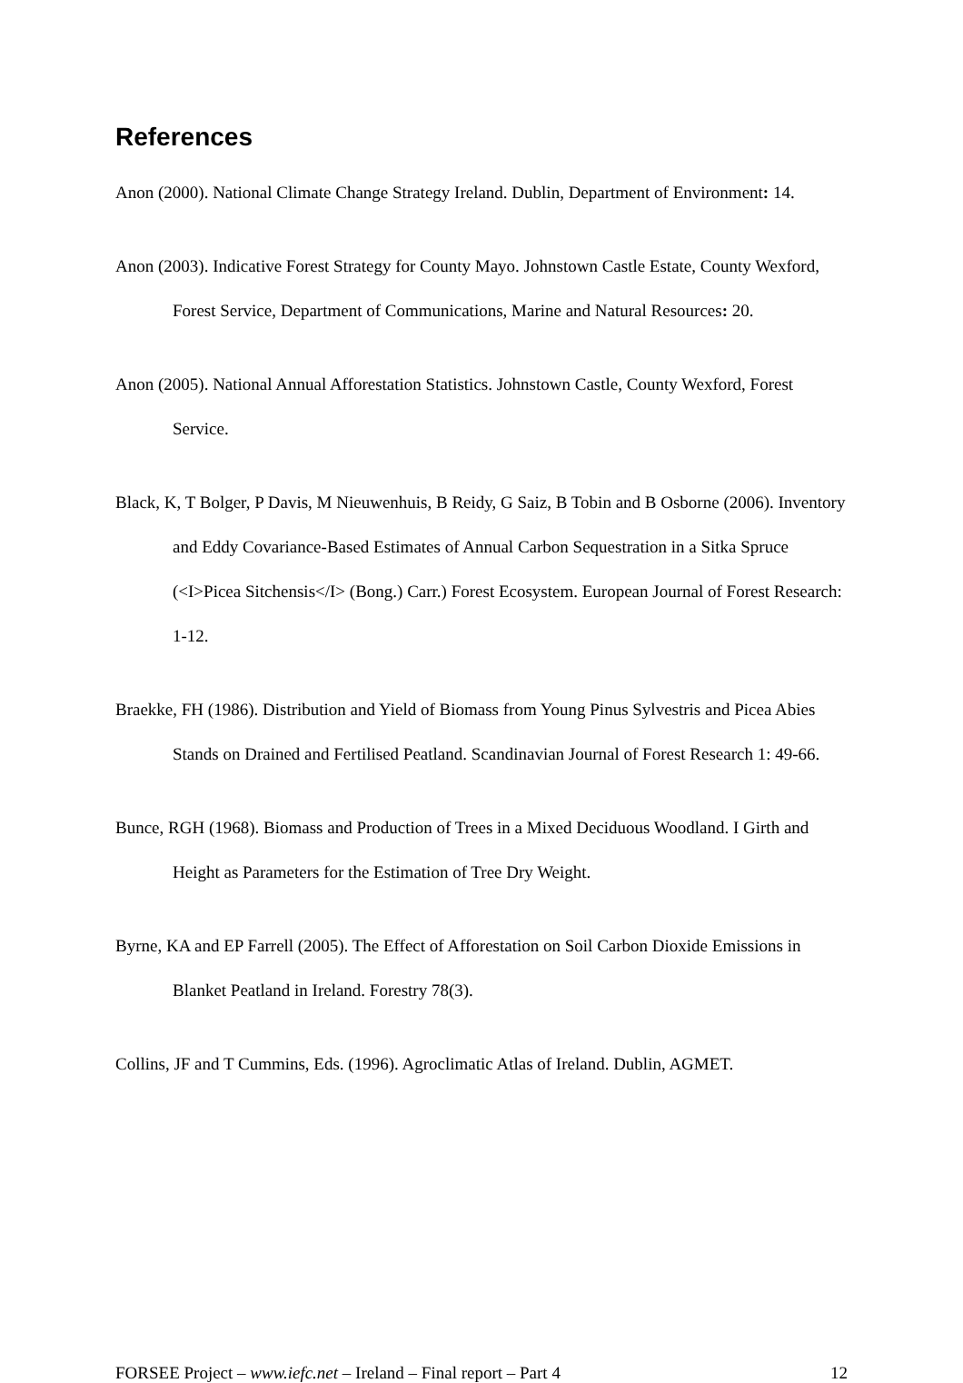References
Anon (2000). National Climate Change Strategy Ireland. Dublin, Department of Environment: 14.
Anon (2003). Indicative Forest Strategy for County Mayo. Johnstown Castle Estate, County Wexford, Forest Service, Department of Communications, Marine and Natural Resources: 20.
Anon (2005). National Annual Afforestation Statistics. Johnstown Castle, County Wexford, Forest Service.
Black, K, T Bolger, P Davis, M Nieuwenhuis, B Reidy, G Saiz, B Tobin and B Osborne (2006). Inventory and Eddy Covariance-Based Estimates of Annual Carbon Sequestration in a Sitka Spruce (<I>Picea Sitchensis</I> (Bong.) Carr.) Forest Ecosystem. European Journal of Forest Research: 1-12.
Braekke, FH (1986). Distribution and Yield of Biomass from Young Pinus Sylvestris and Picea Abies Stands on Drained and Fertilised Peatland. Scandinavian Journal of Forest Research 1: 49-66.
Bunce, RGH (1968). Biomass and Production of Trees in a Mixed Deciduous Woodland. I Girth and Height as Parameters for the Estimation of Tree Dry Weight.
Byrne, KA and EP Farrell (2005). The Effect of Afforestation on Soil Carbon Dioxide Emissions in Blanket Peatland in Ireland. Forestry 78(3).
Collins, JF and T Cummins, Eds. (1996). Agroclimatic Atlas of Ireland. Dublin, AGMET.
FORSEE Project – www.iefc.net – Ireland – Final report – Part 4 12